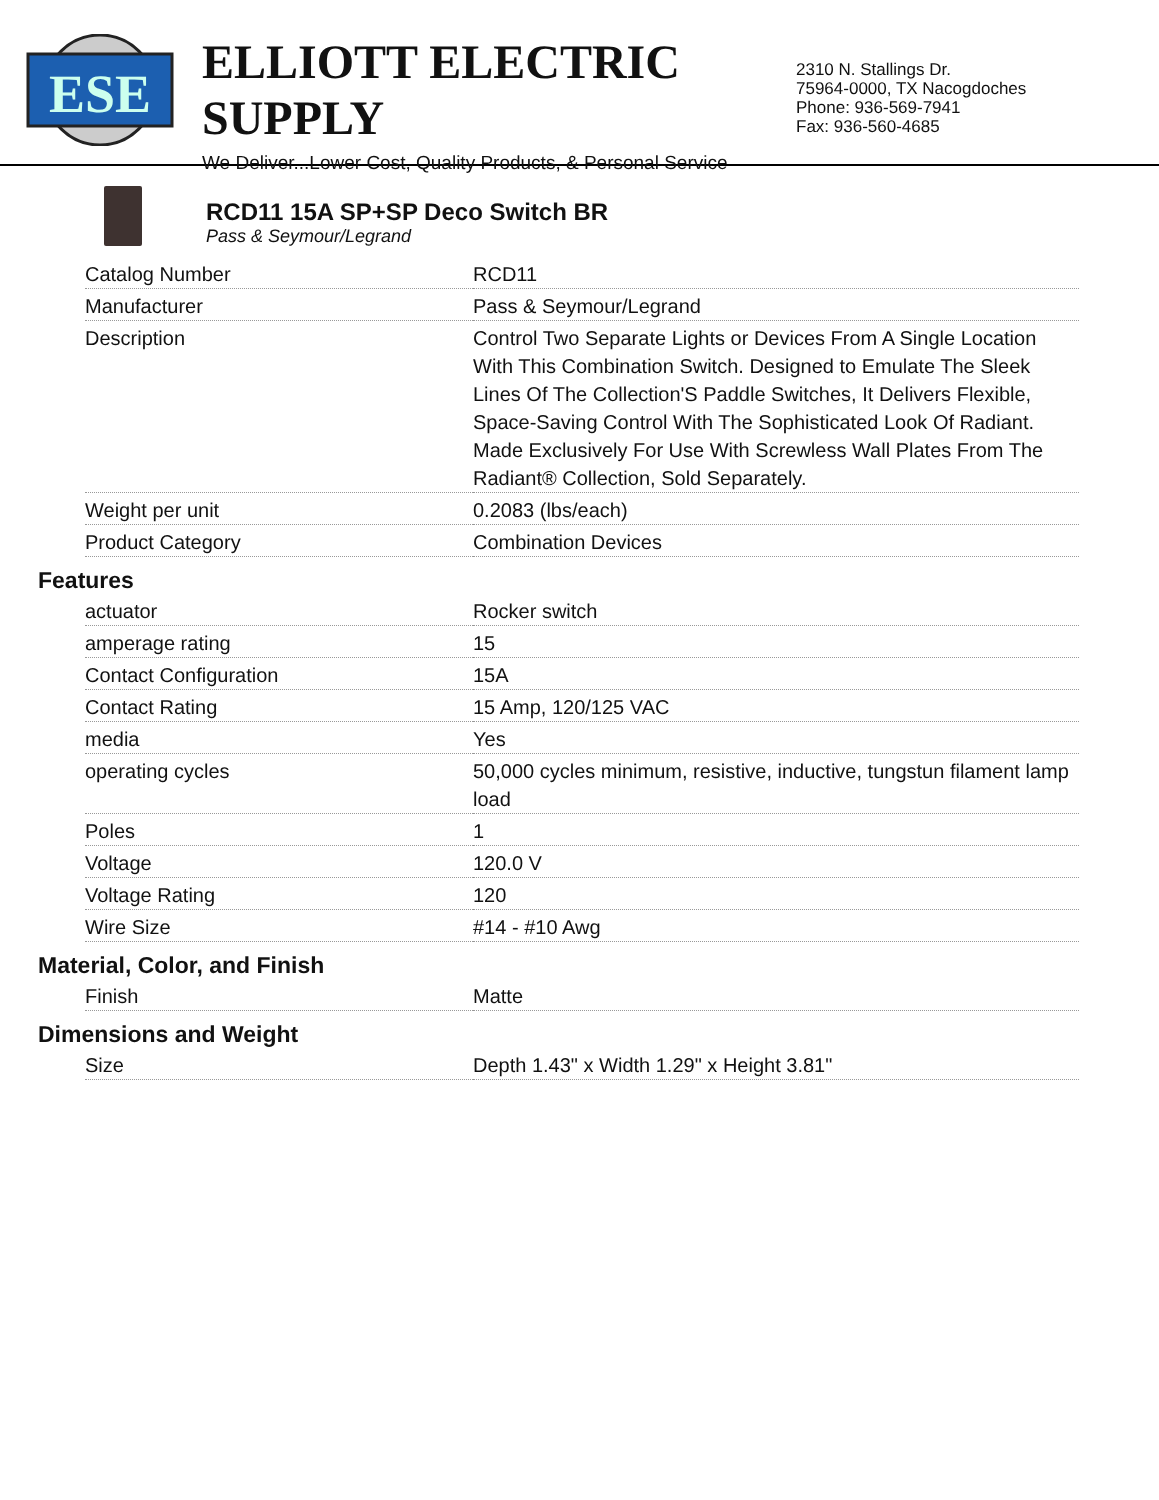ESE
ELLIOTT ELECTRIC SUPPLY
We Deliver...Lower Cost, Quality Products, & Personal Service
2310 N. Stallings Dr.
75964-0000, TX Nacogdoches
Phone: 936-569-7941
Fax: 936-560-4685
RCD11 15A SP+SP Deco Switch BR
Pass & Seymour/Legrand
| Catalog Number | RCD11 |
| Manufacturer | Pass & Seymour/Legrand |
| Description | Control Two Separate Lights or Devices From A Single Location With This Combination Switch. Designed to Emulate The Sleek Lines Of The Collection'S Paddle Switches, It Delivers Flexible, Space-Saving Control With The Sophisticated Look Of Radiant. Made Exclusively For Use With Screwless Wall Plates From The Radiant® Collection, Sold Separately. |
| Weight per unit | 0.2083 (lbs/each) |
| Product Category | Combination Devices |
Features
| actuator | Rocker switch |
| amperage rating | 15 |
| Contact Configuration | 15A |
| Contact Rating | 15 Amp, 120/125 VAC |
| media | Yes |
| operating cycles | 50,000 cycles minimum, resistive, inductive, tungstun filament lamp load |
| Poles | 1 |
| Voltage | 120.0 V |
| Voltage Rating | 120 |
| Wire Size | #14 - #10 Awg |
Material, Color, and Finish
| Finish | Matte |
Dimensions and Weight
| Size | Depth 1.43" x Width 1.29" x Height 3.81" |